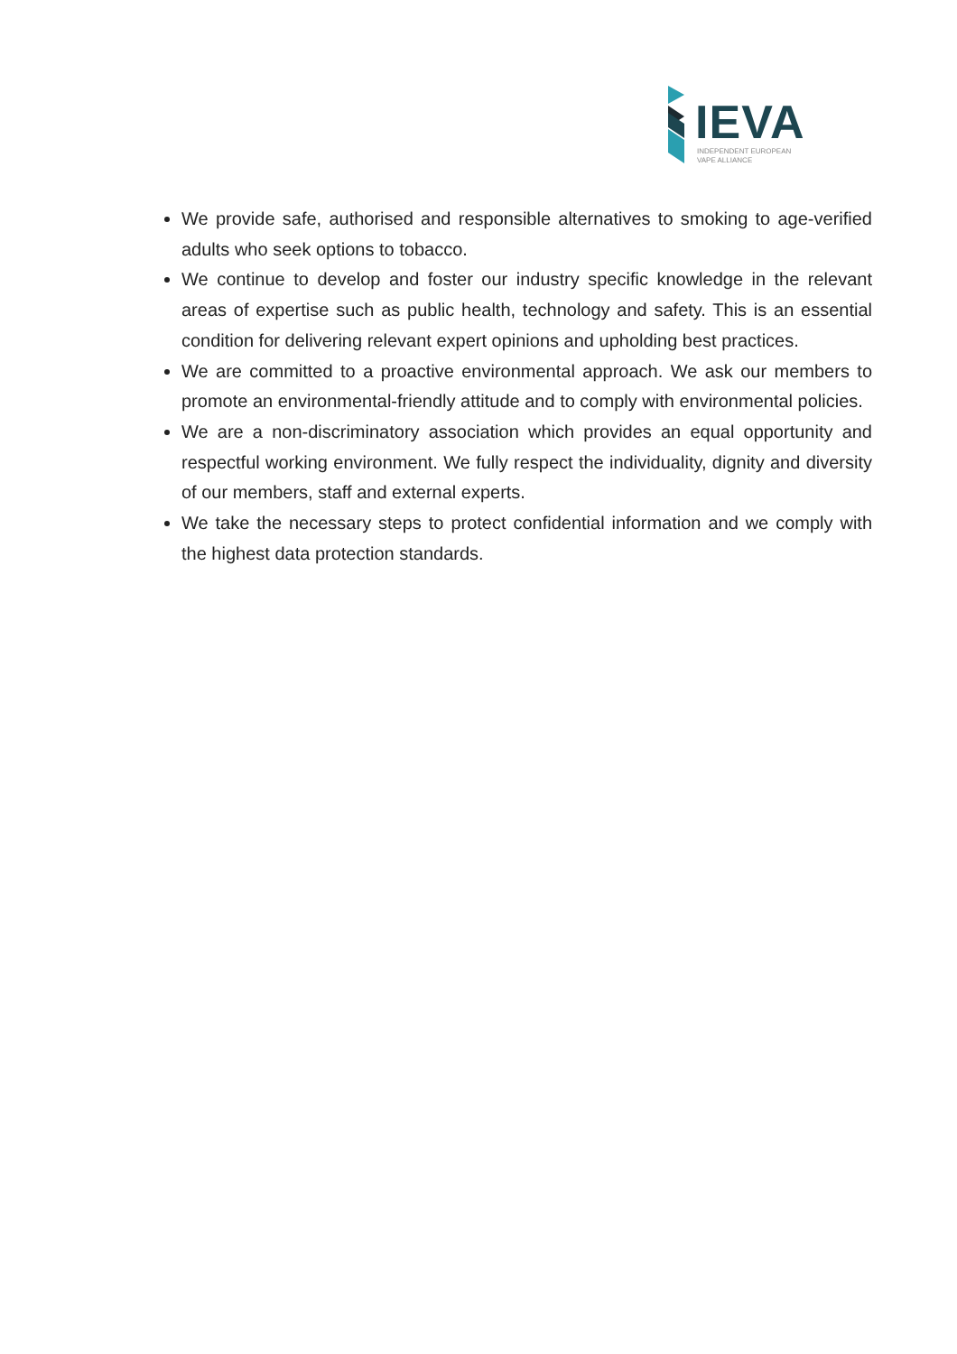IEVA
INDEPENDENT EUROPEAN
VAPE ALLIANCE
We provide safe, authorised and responsible alternatives to smoking to age-verified adults who seek options to tobacco.
We continue to develop and foster our industry specific knowledge in the relevant areas of expertise such as public health, technology and safety. This is an essential condition for delivering relevant expert opinions and upholding best practices.
We are committed to a proactive environmental approach. We ask our members to promote an environmental-friendly attitude and to comply with environmental policies.
We are a non-discriminatory association which provides an equal opportunity and respectful working environment. We fully respect the individuality, dignity and diversity of our members, staff and external experts.
We take the necessary steps to protect confidential information and we comply with the highest data protection standards.